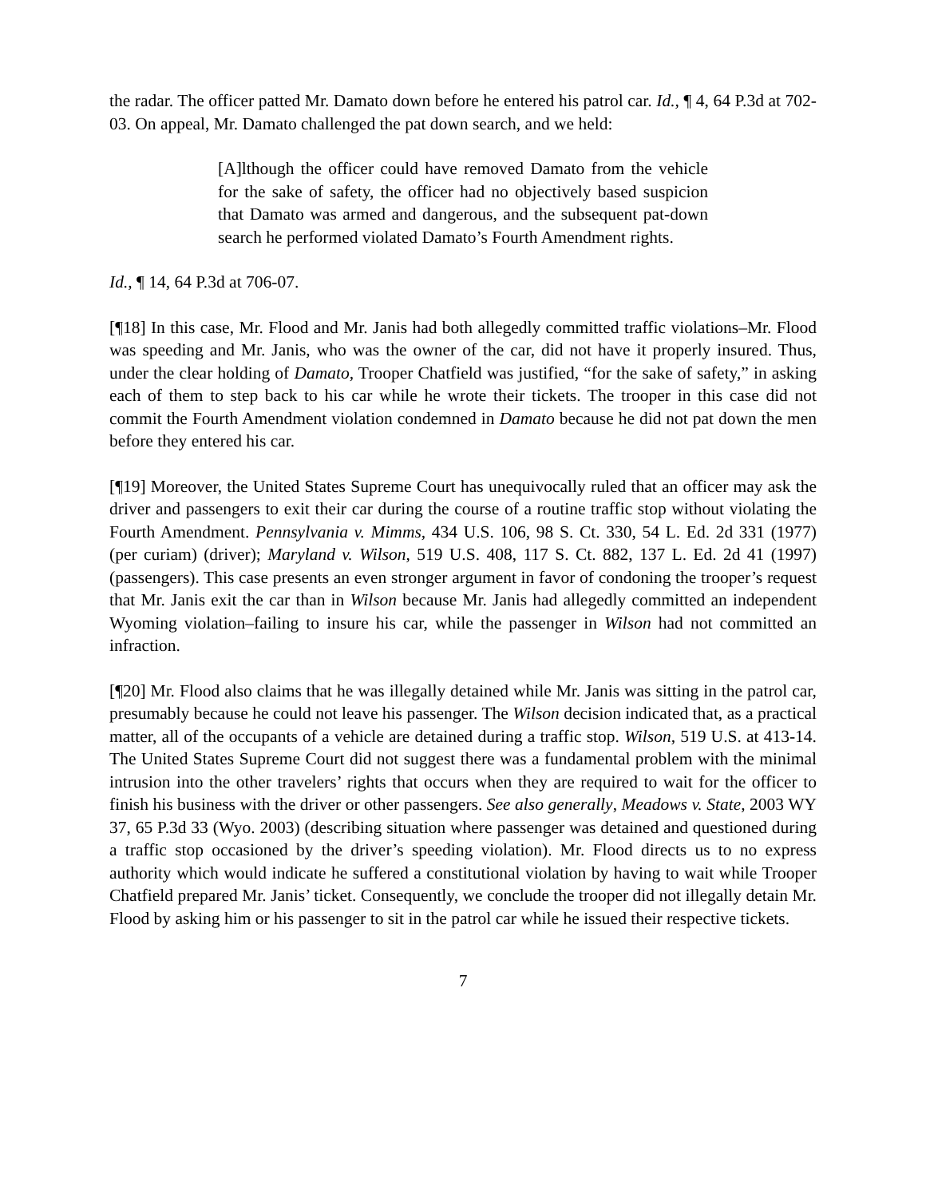the radar. The officer patted Mr. Damato down before he entered his patrol car. Id., ¶ 4, 64 P.3d at 702-03. On appeal, Mr. Damato challenged the pat down search, and we held:
[A]lthough the officer could have removed Damato from the vehicle for the sake of safety, the officer had no objectively based suspicion that Damato was armed and dangerous, and the subsequent pat-down search he performed violated Damato’s Fourth Amendment rights.
Id., ¶ 14, 64 P.3d at 706-07.
[¶18] In this case, Mr. Flood and Mr. Janis had both allegedly committed traffic violations–Mr. Flood was speeding and Mr. Janis, who was the owner of the car, did not have it properly insured. Thus, under the clear holding of Damato, Trooper Chatfield was justified, “for the sake of safety,” in asking each of them to step back to his car while he wrote their tickets. The trooper in this case did not commit the Fourth Amendment violation condemned in Damato because he did not pat down the men before they entered his car.
[¶19] Moreover, the United States Supreme Court has unequivocally ruled that an officer may ask the driver and passengers to exit their car during the course of a routine traffic stop without violating the Fourth Amendment. Pennsylvania v. Mimms, 434 U.S. 106, 98 S. Ct. 330, 54 L. Ed. 2d 331 (1977) (per curiam) (driver); Maryland v. Wilson, 519 U.S. 408, 117 S. Ct. 882, 137 L. Ed. 2d 41 (1997) (passengers). This case presents an even stronger argument in favor of condoning the trooper’s request that Mr. Janis exit the car than in Wilson because Mr. Janis had allegedly committed an independent Wyoming violation–failing to insure his car, while the passenger in Wilson had not committed an infraction.
[¶20] Mr. Flood also claims that he was illegally detained while Mr. Janis was sitting in the patrol car, presumably because he could not leave his passenger. The Wilson decision indicated that, as a practical matter, all of the occupants of a vehicle are detained during a traffic stop. Wilson, 519 U.S. at 413-14. The United States Supreme Court did not suggest there was a fundamental problem with the minimal intrusion into the other travelers’ rights that occurs when they are required to wait for the officer to finish his business with the driver or other passengers. See also generally, Meadows v. State, 2003 WY 37, 65 P.3d 33 (Wyo. 2003) (describing situation where passenger was detained and questioned during a traffic stop occasioned by the driver’s speeding violation). Mr. Flood directs us to no express authority which would indicate he suffered a constitutional violation by having to wait while Trooper Chatfield prepared Mr. Janis’ ticket. Consequently, we conclude the trooper did not illegally detain Mr. Flood by asking him or his passenger to sit in the patrol car while he issued their respective tickets.
7